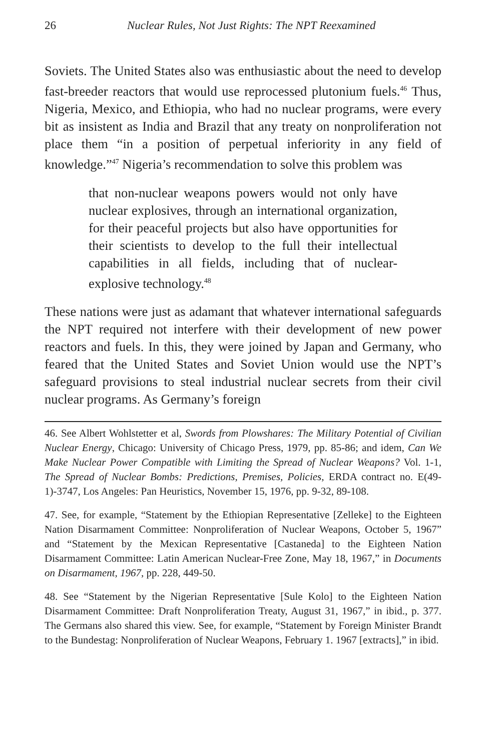26 Nuclear Rules, Not Just Rights: The NPT Reexamined
Soviets. The United States also was enthusiastic about the need to develop fast-breeder reactors that would use reprocessed plutonium fuels.<sup>46</sup> Thus, Nigeria, Mexico, and Ethiopia, who had no nuclear programs, were every bit as insistent as India and Brazil that any treaty on nonproliferation not place them “in a position of perpetual inferiority in any field of knowledge.”<sup>47</sup> Nigeria’s recommendation to solve this problem was
that non-nuclear weapons powers would not only have nuclear explosives, through an international organization, for their peaceful projects but also have opportunities for their scientists to develop to the full their intellectual capabilities in all fields, including that of nuclear-explosive technology.<sup>48</sup>
These nations were just as adamant that whatever international safeguards the NPT required not interfere with their development of new power reactors and fuels. In this, they were joined by Japan and Germany, who feared that the United States and Soviet Union would use the NPT’s safeguard provisions to steal industrial nuclear secrets from their civil nuclear programs. As Germany’s foreign
46. See Albert Wohlstetter et al, Swords from Plowshares: The Military Potential of Civilian Nuclear Energy, Chicago: University of Chicago Press, 1979, pp. 85-86; and idem, Can We Make Nuclear Power Compatible with Limiting the Spread of Nuclear Weapons? Vol. 1-1, The Spread of Nuclear Bombs: Predictions, Premises, Policies, ERDA contract no. E(49-1)-3747, Los Angeles: Pan Heuristics, November 15, 1976, pp. 9-32, 89-108.
47. See, for example, “Statement by the Ethiopian Representative [Zelleke] to the Eighteen Nation Disarmament Committee: Nonproliferation of Nuclear Weapons, October 5, 1967” and “Statement by the Mexican Representative [Castaneda] to the Eighteen Nation Disarmament Committee: Latin American Nuclear-Free Zone, May 18, 1967,” in Documents on Disarmament, 1967, pp. 228, 449-50.
48. See “Statement by the Nigerian Representative [Sule Kolo] to the Eighteen Nation Disarmament Committee: Draft Nonproliferation Treaty, August 31, 1967,” in ibid., p. 377. The Germans also shared this view. See, for example, “Statement by Foreign Minister Brandt to the Bundestag: Nonproliferation of Nuclear Weapons, February 1. 1967 [extracts],” in ibid.